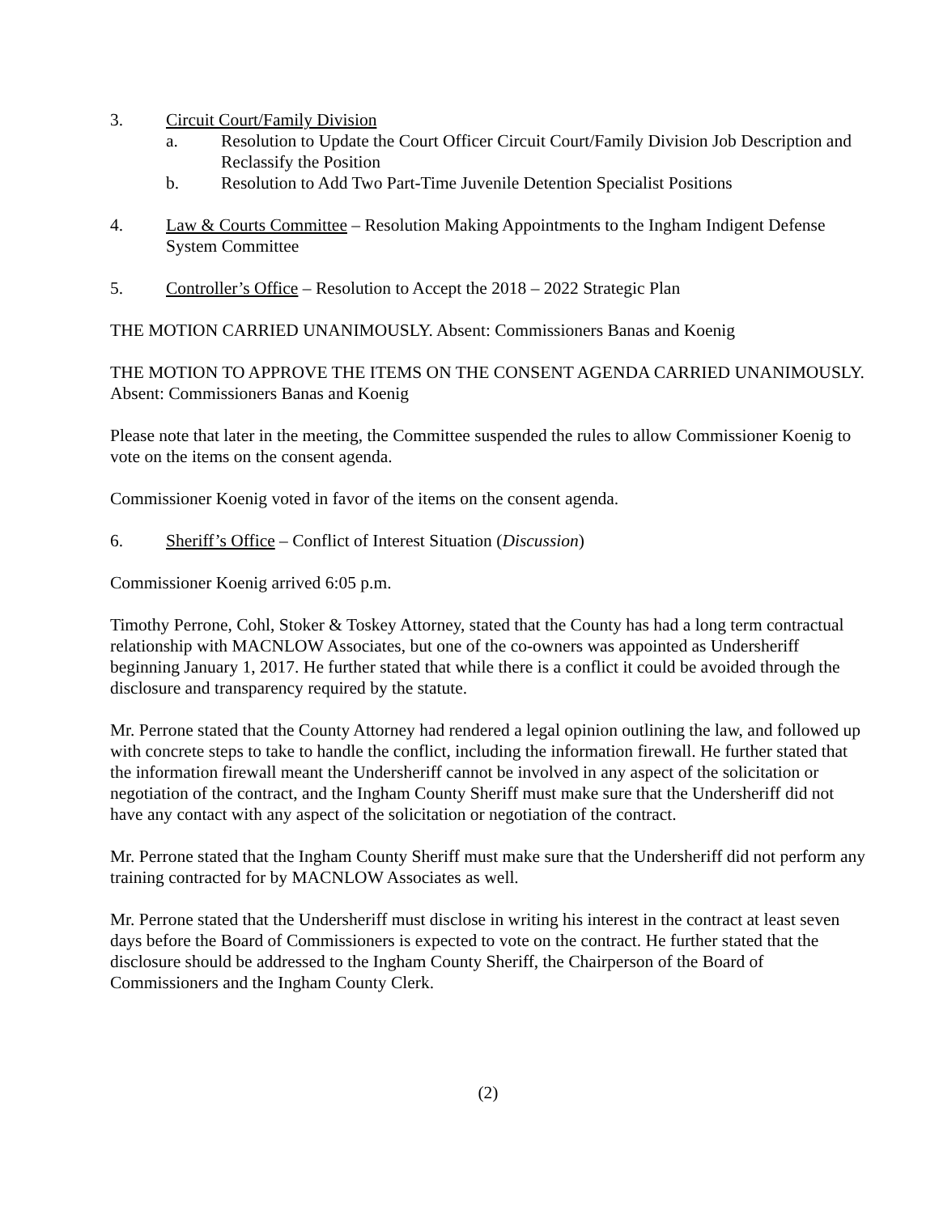3. Circuit Court/Family Division
a. Resolution to Update the Court Officer Circuit Court/Family Division Job Description and Reclassify the Position
b. Resolution to Add Two Part-Time Juvenile Detention Specialist Positions
4. Law & Courts Committee – Resolution Making Appointments to the Ingham Indigent Defense System Committee
5. Controller’s Office – Resolution to Accept the 2018 – 2022 Strategic Plan
THE MOTION CARRIED UNANIMOUSLY. Absent: Commissioners Banas and Koenig
THE MOTION TO APPROVE THE ITEMS ON THE CONSENT AGENDA CARRIED UNANIMOUSLY. Absent: Commissioners Banas and Koenig
Please note that later in the meeting, the Committee suspended the rules to allow Commissioner Koenig to vote on the items on the consent agenda.
Commissioner Koenig voted in favor of the items on the consent agenda.
6. Sheriff’s Office – Conflict of Interest Situation (Discussion)
Commissioner Koenig arrived 6:05 p.m.
Timothy Perrone, Cohl, Stoker & Toskey Attorney, stated that the County has had a long term contractual relationship with MACNLOW Associates, but one of the co-owners was appointed as Undersheriff beginning January 1, 2017. He further stated that while there is a conflict it could be avoided through the disclosure and transparency required by the statute.
Mr. Perrone stated that the County Attorney had rendered a legal opinion outlining the law, and followed up with concrete steps to take to handle the conflict, including the information firewall. He further stated that the information firewall meant the Undersheriff cannot be involved in any aspect of the solicitation or negotiation of the contract, and the Ingham County Sheriff must make sure that the Undersheriff did not have any contact with any aspect of the solicitation or negotiation of the contract.
Mr. Perrone stated that the Ingham County Sheriff must make sure that the Undersheriff did not perform any training contracted for by MACNLOW Associates as well.
Mr. Perrone stated that the Undersheriff must disclose in writing his interest in the contract at least seven days before the Board of Commissioners is expected to vote on the contract. He further stated that the disclosure should be addressed to the Ingham County Sheriff, the Chairperson of the Board of Commissioners and the Ingham County Clerk.
(2)